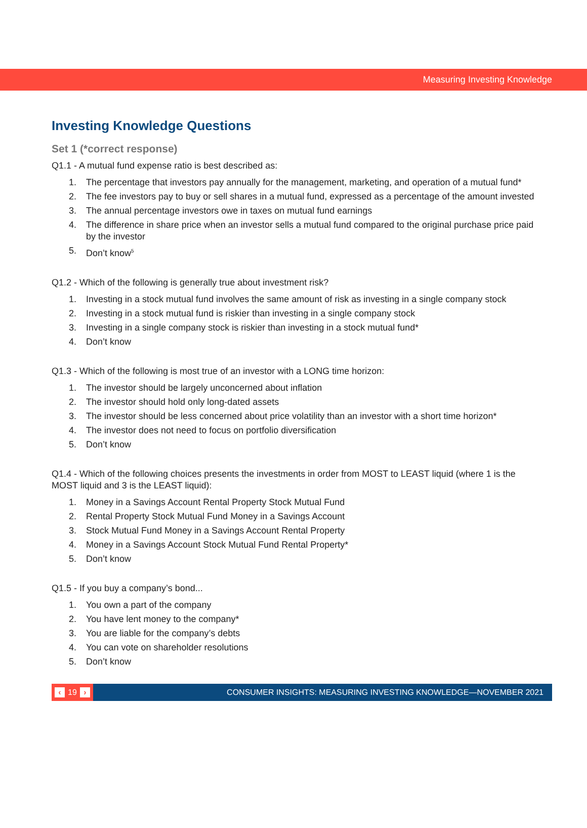Measuring Investing Knowledge
Investing Knowledge Questions
Set 1 (*correct response)
Q1.1 - A mutual fund expense ratio is best described as:
1. The percentage that investors pay annually for the management, marketing, and operation of a mutual fund*
2. The fee investors pay to buy or sell shares in a mutual fund, expressed as a percentage of the amount invested
3. The annual percentage investors owe in taxes on mutual fund earnings
4. The difference in share price when an investor sells a mutual fund compared to the original purchase price paid by the investor
5. Don’t know<sup>5</sup>
Q1.2 - Which of the following is generally true about investment risk?
1. Investing in a stock mutual fund involves the same amount of risk as investing in a single company stock
2. Investing in a stock mutual fund is riskier than investing in a single company stock
3. Investing in a single company stock is riskier than investing in a stock mutual fund*
4. Don’t know
Q1.3 - Which of the following is most true of an investor with a LONG time horizon:
1. The investor should be largely unconcerned about inflation
2. The investor should hold only long-dated assets
3. The investor should be less concerned about price volatility than an investor with a short time horizon*
4. The investor does not need to focus on portfolio diversification
5. Don’t know
Q1.4 - Which of the following choices presents the investments in order from MOST to LEAST liquid (where 1 is the MOST liquid and 3 is the LEAST liquid):
1. Money in a Savings Account Rental Property Stock Mutual Fund
2. Rental Property Stock Mutual Fund Money in a Savings Account
3. Stock Mutual Fund Money in a Savings Account Rental Property
4. Money in a Savings Account Stock Mutual Fund Rental Property*
5. Don’t know
Q1.5 - If you buy a company’s bond...
1. You own a part of the company
2. You have lent money to the company*
3. You are liable for the company’s debts
4. You can vote on shareholder resolutions
5. Don’t know
‹ 19 ›
CONSUMER INSIGHTS: MEASURING INVESTING KNOWLEDGE—NOVEMBER 2021